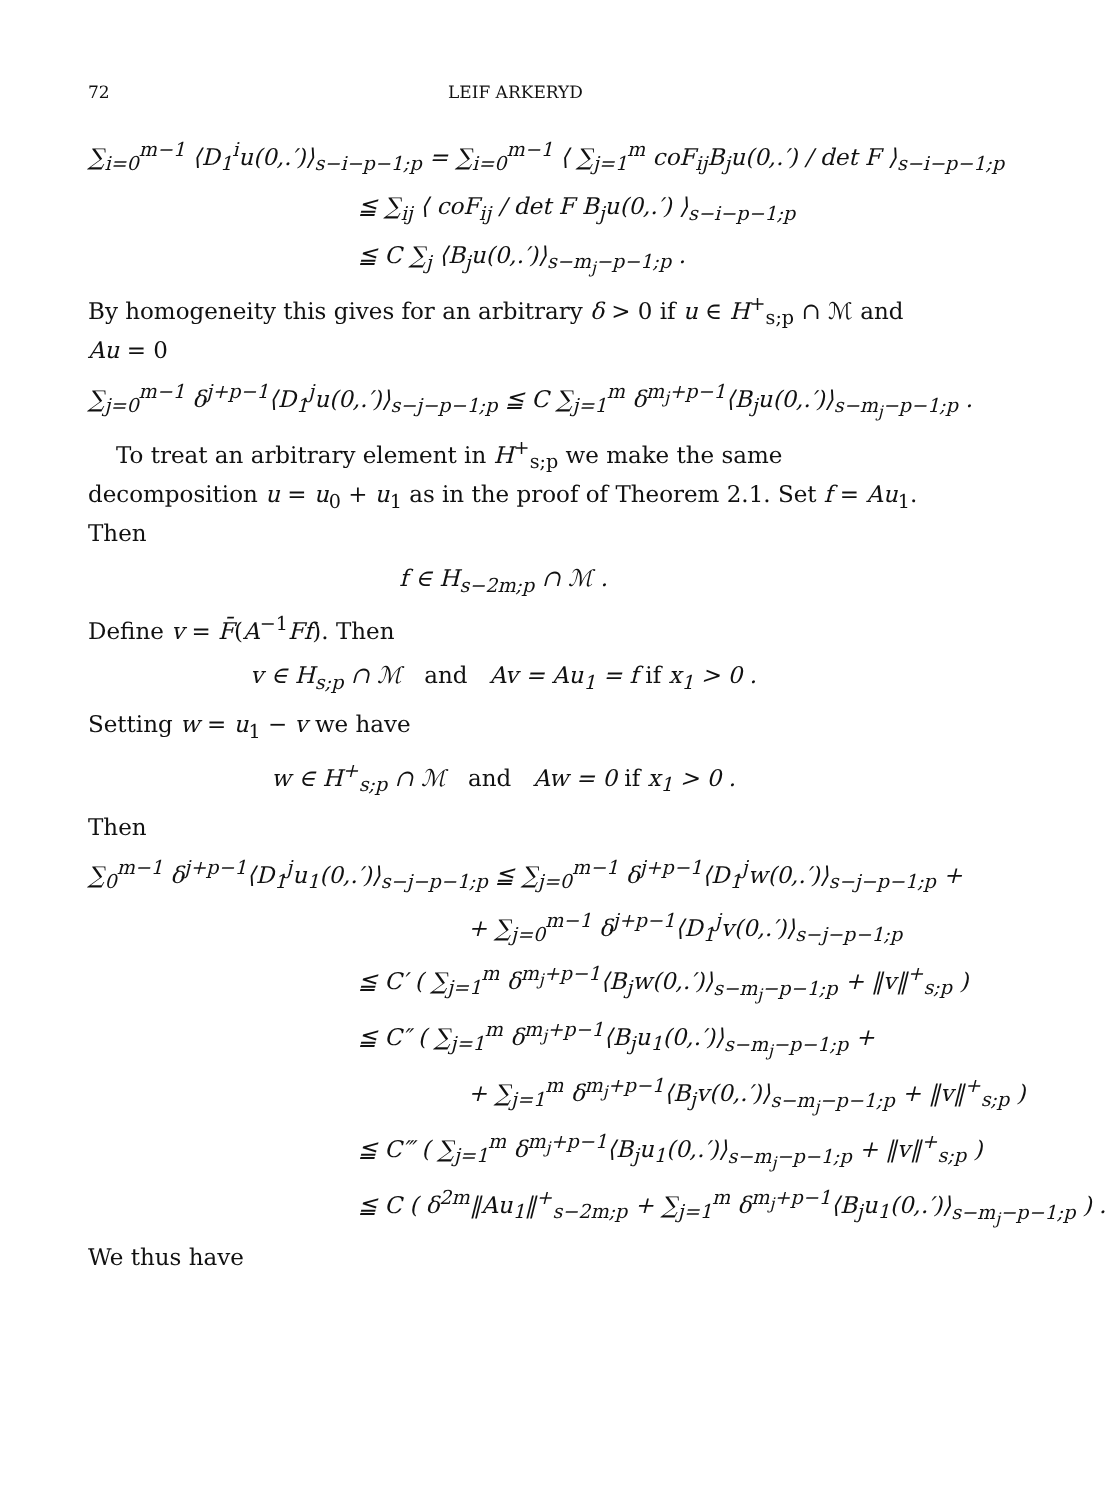72 LEIF ARKERYD
∑<sub>i=0</sub><sup>m−1</sup> ⟨D<sub>1</sub><sup>i</sup>u(0,.′)⟩<sub>s−i−p−1;p</sub> = ∑<sub>i=0</sub><sup>m−1</sup> ⟨ ∑<sub>j=1</sub><sup>m</sup> coF<sub>ij</sub>B<sub>j</sub>u(0,.′) / det F ⟩<sub>s−i−p−1;p</sub>
≦ ∑<sub>ij</sub> ⟨ coF<sub>ij</sub> / det F B<sub>j</sub>u(0,.′) ⟩<sub>s−i−p−1;p</sub>
≦ C ∑<sub>j</sub> ⟨B<sub>j</sub>u(0,.′)⟩<sub>s−m<sub>j</sub>−p−1;p</sub> .
By homogeneity this gives for an arbitrary δ > 0 if u ∈ H<sup>+</sup><sub>s;p</sub> ∩ ℳ and Au = 0
∑<sub>j=0</sub><sup>m−1</sup> δ<sup>j+p−1</sup>⟨D<sub>1</sub><sup>j</sup>u(0,.′)⟩<sub>s−j−p−1;p</sub> ≦ C ∑<sub>j=1</sub><sup>m</sup> δ<sup>m<sub>j</sub>+p−1</sup>⟨B<sub>j</sub>u(0,.′)⟩<sub>s−m<sub>j</sub>−p−1;p</sub> .
To treat an arbitrary element in H<sup>+</sup><sub>s;p</sub> we make the same decomposition u = u<sub>0</sub> + u<sub>1</sub> as in the proof of Theorem 2.1. Set f = Au<sub>1</sub>. Then
f ∈ H<sub>s−2m;p</sub> ∩ ℳ .
Define v = F̄(A<sup>−1</sup>Ff). Then
v ∈ H<sub>s;p</sub> ∩ ℳ and Av = Au<sub>1</sub> = f if x<sub>1</sub> > 0 .
Setting w = u<sub>1</sub> − v we have
w ∈ H<sup>+</sup><sub>s;p</sub> ∩ ℳ and Aw = 0 if x<sub>1</sub> > 0 .
Then
∑<sub>0</sub><sup>m−1</sup> δ<sup>j+p−1</sup>⟨D<sub>1</sub><sup>j</sup>u<sub>1</sub>(0,.′)⟩<sub>s−j−p−1;p</sub> ≦ ∑<sub>j=0</sub><sup>m−1</sup> δ<sup>j+p−1</sup>⟨D<sub>1</sub><sup>j</sup>w(0,.′)⟩<sub>s−j−p−1;p</sub> +
+ ∑<sub>j=0</sub><sup>m−1</sup> δ<sup>j+p−1</sup>⟨D<sub>1</sub><sup>j</sup>v(0,.′)⟩<sub>s−j−p−1;p</sub>
≦ C′ ( ∑<sub>j=1</sub><sup>m</sup> δ<sup>m<sub>j</sub>+p−1</sup>⟨B<sub>j</sub>w(0,.′)⟩<sub>s−m<sub>j</sub>−p−1;p</sub> + ‖v‖<sup>+</sup><sub>s;p</sub> )
≦ C″ ( ∑<sub>j=1</sub><sup>m</sup> δ<sup>m<sub>j</sub>+p−1</sup>⟨B<sub>j</sub>u<sub>1</sub>(0,.′)⟩<sub>s−m<sub>j</sub>−p−1;p</sub> +
+ ∑<sub>j=1</sub><sup>m</sup> δ<sup>m<sub>j</sub>+p−1</sup>⟨B<sub>j</sub>v(0,.′)⟩<sub>s−m<sub>j</sub>−p−1;p</sub> + ‖v‖<sup>+</sup><sub>s;p</sub> )
≦ C‴ ( ∑<sub>j=1</sub><sup>m</sup> δ<sup>m<sub>j</sub>+p−1</sup>⟨B<sub>j</sub>u<sub>1</sub>(0,.′)⟩<sub>s−m<sub>j</sub>−p−1;p</sub> + ‖v‖<sup>+</sup><sub>s;p</sub> )
≦ C ( δ<sup>2m</sup>‖Au<sub>1</sub>‖<sup>+</sup><sub>s−2m;p</sub> + ∑<sub>j=1</sub><sup>m</sup> δ<sup>m<sub>j</sub>+p−1</sup>⟨B<sub>j</sub>u<sub>1</sub>(0,.′)⟩<sub>s−m<sub>j</sub>−p−1;p</sub> ) .
We thus have